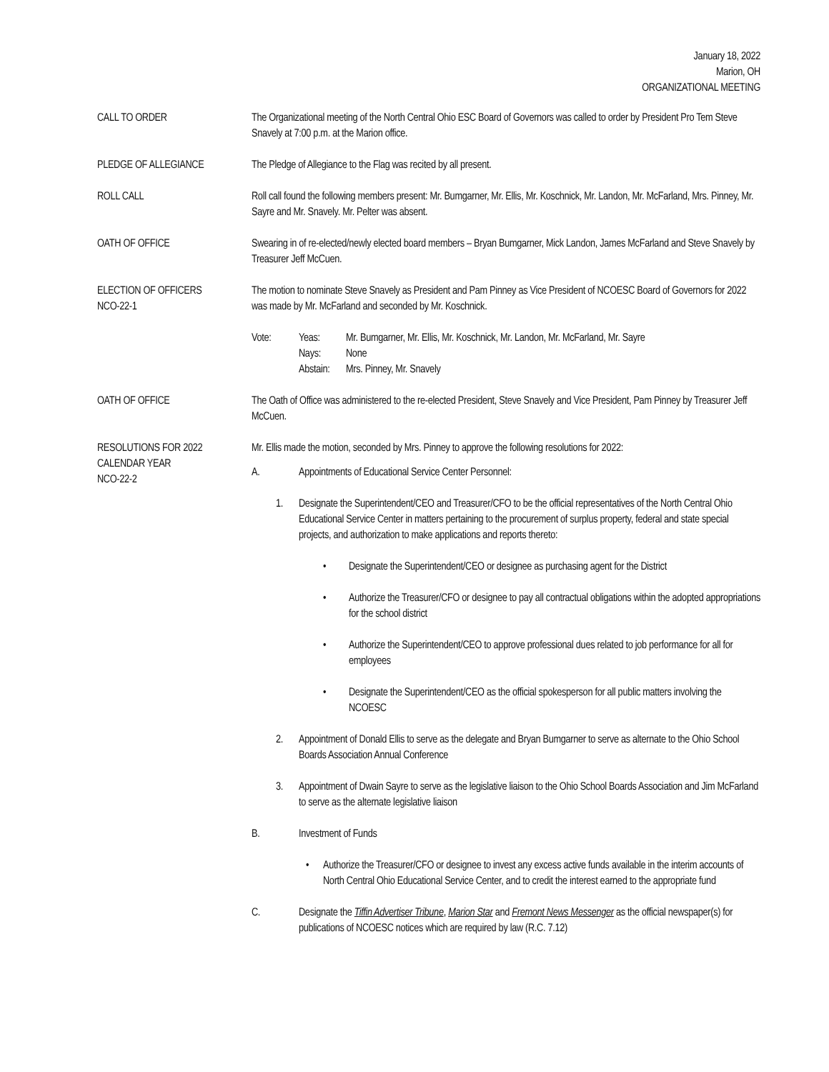January 18, 2022
Marion, OH
ORGANIZATIONAL MEETING
CALL TO ORDER The Organizational meeting of the North Central Ohio ESC Board of Governors was called to order by President Pro Tem Steve Snavely at 7:00 p.m. at the Marion office.
PLEDGE OF ALLEGIANCE The Pledge of Allegiance to the Flag was recited by all present.
ROLL CALL Roll call found the following members present: Mr. Bumgarner, Mr. Ellis, Mr. Koschnick, Mr. Landon, Mr. McFarland, Mrs. Pinney, Mr. Sayre and Mr. Snavely. Mr. Pelter was absent.
OATH OF OFFICE Swearing in of re-elected/newly elected board members – Bryan Bumgarner, Mick Landon, James McFarland and Steve Snavely by Treasurer Jeff McCuen.
ELECTION OF OFFICERS
NCO-22-1
The motion to nominate Steve Snavely as President and Pam Pinney as Vice President of NCOESC Board of Governors for 2022 was made by Mr. McFarland and seconded by Mr. Koschnick.
Vote: Yeas: Mr. Bumgarner, Mr. Ellis, Mr. Koschnick, Mr. Landon, Mr. McFarland, Mr. Sayre
Nays: None
Abstain: Mrs. Pinney, Mr. Snavely
OATH OF OFFICE The Oath of Office was administered to the re-elected President, Steve Snavely and Vice President, Pam Pinney by Treasurer Jeff McCuen.
RESOLUTIONS FOR 2022
CALENDAR YEAR
NCO-22-2
Mr. Ellis made the motion, seconded by Mrs. Pinney to approve the following resolutions for 2022:
A. Appointments of Educational Service Center Personnel:
1. Designate the Superintendent/CEO and Treasurer/CFO to be the official representatives of the North Central Ohio Educational Service Center in matters pertaining to the procurement of surplus property, federal and state special projects, and authorization to make applications and reports thereto:
• Designate the Superintendent/CEO or designee as purchasing agent for the District
• Authorize the Treasurer/CFO or designee to pay all contractual obligations within the adopted appropriations for the school district
• Authorize the Superintendent/CEO to approve professional dues related to job performance for all for employees
• Designate the Superintendent/CEO as the official spokesperson for all public matters involving the NCOESC
2. Appointment of Donald Ellis to serve as the delegate and Bryan Bumgarner to serve as alternate to the Ohio School Boards Association Annual Conference
3. Appointment of Dwain Sayre to serve as the legislative liaison to the Ohio School Boards Association and Jim McFarland to serve as the alternate legislative liaison
B. Investment of Funds
• Authorize the Treasurer/CFO or designee to invest any excess active funds available in the interim accounts of North Central Ohio Educational Service Center, and to credit the interest earned to the appropriate fund
C. Designate the Tiffin Advertiser Tribune, Marion Star and Fremont News Messenger as the official newspaper(s) for publications of NCOESC notices which are required by law (R.C. 7.12)